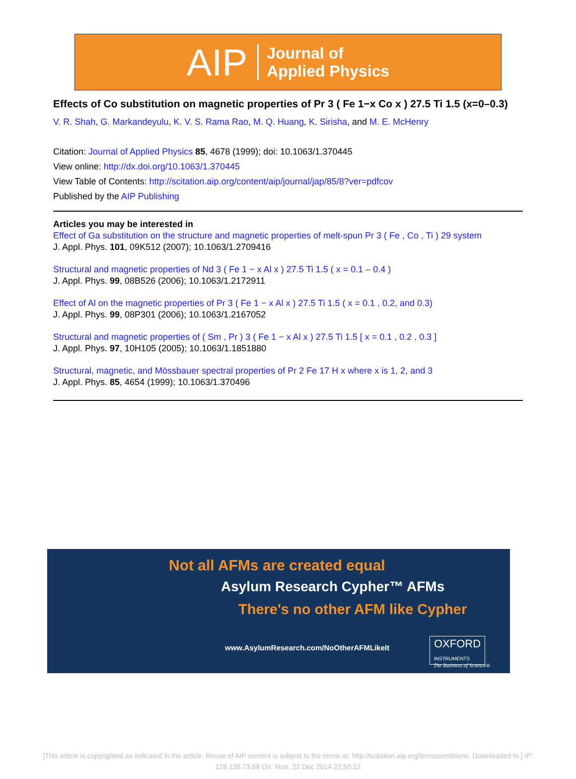AIP Journal of
Applied Physics
Effects of Co substitution on magnetic properties of Pr 3 ( Fe 1−x Co x ) 27.5 Ti 1.5 (x=0–0.3)
V. R. Shah, G. Markandeyulu, K. V. S. Rama Rao, M. Q. Huang, K. Sirisha, and M. E. McHenry
Citation: Journal of Applied Physics 85, 4678 (1999); doi: 10.1063/1.370445
View online: http://dx.doi.org/10.1063/1.370445
View Table of Contents: http://scitation.aip.org/content/aip/journal/jap/85/8?ver=pdfcov
Published by the AIP Publishing
Articles you may be interested in
Effect of Ga substitution on the structure and magnetic properties of melt-spun Pr 3 ( Fe , Co , Ti ) 29 system
J. Appl. Phys. 101, 09K512 (2007); 10.1063/1.2709416
Structural and magnetic properties of Nd 3 ( Fe 1 − x Al x ) 27.5 Ti 1.5 ( x = 0.1 – 0.4 )
J. Appl. Phys. 99, 08B526 (2006); 10.1063/1.2172911
Effect of Al on the magnetic properties of Pr 3 ( Fe 1 − x Al x ) 27.5 Ti 1.5 ( x = 0.1 , 0.2, and 0.3)
J. Appl. Phys. 99, 08P301 (2006); 10.1063/1.2167052
Structural and magnetic properties of ( Sm , Pr ) 3 ( Fe 1 − x Al x ) 27.5 Ti 1.5 [ x = 0.1 , 0.2 , 0.3 ]
J. Appl. Phys. 97, 10H105 (2005); 10.1063/1.1851880
Structural, magnetic, and Mössbauer spectral properties of Pr 2 Fe 17 H x where x is 1, 2, and 3
J. Appl. Phys. 85, 4654 (1999); 10.1063/1.370496
Not all AFMs are created equal
Asylum Research Cypher™ AFMs
There's no other AFM like Cypher
www.AsylumResearch.com/NoOtherAFMLikeIt
OXFORD
INSTRUMENTS
The Business of Science®
[This article is copyrighted as indicated in the article. Reuse of AIP content is subject to the terms at: http://scitation.aip.org/termsconditions. Downloaded to ] IP:
128.138.73.68 On: Mon, 22 Dec 2014 22:50:12